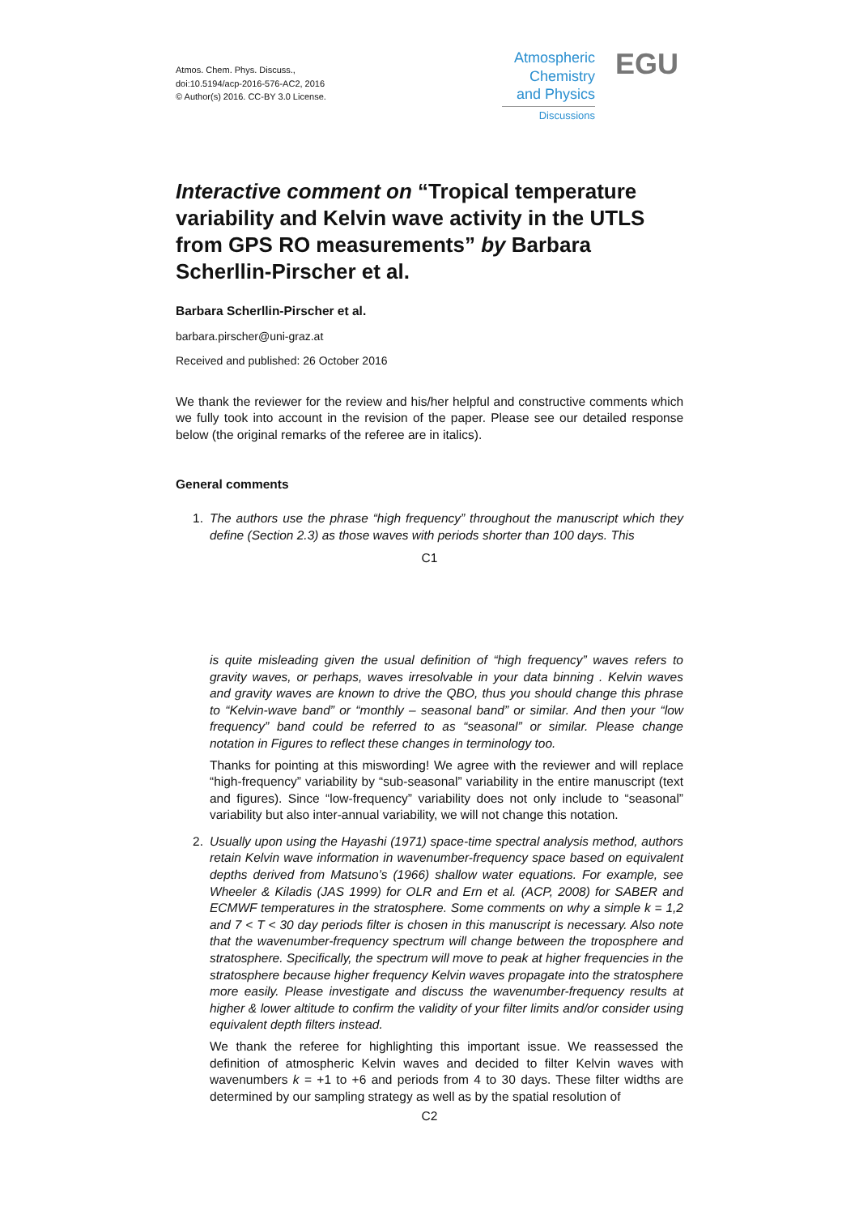Atmos. Chem. Phys. Discuss.,
doi:10.5194/acp-2016-576-AC2, 2016
© Author(s) 2016. CC-BY 3.0 License.
Atmospheric
Chemistry
and Physics
Discussions
EGU
Interactive comment on “Tropical temperature variability and Kelvin wave activity in the UTLS from GPS RO measurements” by Barbara Scherllin-Pirscher et al.
Barbara Scherllin-Pirscher et al.
barbara.pirscher@uni-graz.at
Received and published: 26 October 2016
We thank the reviewer for the review and his/her helpful and constructive comments which we fully took into account in the revision of the paper. Please see our detailed response below (the original remarks of the referee are in italics).
General comments
1. The authors use the phrase “high frequency” throughout the manuscript which they define (Section 2.3) as those waves with periods shorter than 100 days. This
C1
is quite misleading given the usual definition of “high frequency” waves refers to gravity waves, or perhaps, waves irresolvable in your data binning . Kelvin waves and gravity waves are known to drive the QBO, thus you should change this phrase to “Kelvin-wave band” or “monthly – seasonal band” or similar. And then your “low frequency” band could be referred to as “seasonal” or similar. Please change notation in Figures to reflect these changes in terminology too.
Thanks for pointing at this miswording! We agree with the reviewer and will replace “high-frequency” variability by “sub-seasonal” variability in the entire manuscript (text and figures). Since “low-frequency” variability does not only include to “seasonal” variability but also inter-annual variability, we will not change this notation.
2. Usually upon using the Hayashi (1971) space-time spectral analysis method, authors retain Kelvin wave information in wavenumber-frequency space based on equivalent depths derived from Matsuno’s (1966) shallow water equations. For example, see Wheeler & Kiladis (JAS 1999) for OLR and Ern et al. (ACP, 2008) for SABER and ECMWF temperatures in the stratosphere. Some comments on why a simple k = 1,2 and 7 < T < 30 day periods filter is chosen in this manuscript is necessary. Also note that the wavenumber-frequency spectrum will change between the troposphere and stratosphere. Specifically, the spectrum will move to peak at higher frequencies in the stratosphere because higher frequency Kelvin waves propagate into the stratosphere more easily. Please investigate and discuss the wavenumber-frequency results at higher & lower altitude to confirm the validity of your filter limits and/or consider using equivalent depth filters instead.
We thank the referee for highlighting this important issue. We reassessed the definition of atmospheric Kelvin waves and decided to filter Kelvin waves with wavenumbers k = +1 to +6 and periods from 4 to 30 days. These filter widths are determined by our sampling strategy as well as by the spatial resolution of
C2